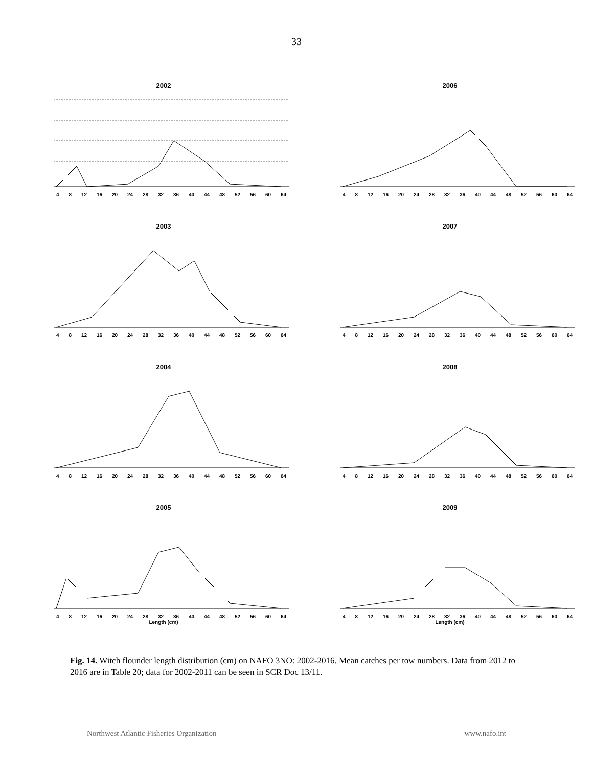33
2002
4 8 12 16 20 24 28 32 36 40 44 48 52 56 60 64
2006
4 8 12 16 20 24 28 32 36 40 44 48 52 56 60 64
2003
4 8 12 16 20 24 28 32 36 40 44 48 52 56 60 64
2007
4 8 12 16 20 24 28 32 36 40 44 48 52 56 60 64
2004
4 8 12 16 20 24 28 32 36 40 44 48 52 56 60 64
2008
4 8 12 16 20 24 28 32 36 40 44 48 52 56 60 64
2005
4 8 12 16 20 24 28 32 36 40 44 48 52 56 60 64
Length (cm)
2009
4 8 12 16 20 24 28 32 36 40 44 48 52 56 60 64
Length (cm)
Fig. 14. Witch flounder length distribution (cm) on NAFO 3NO: 2002-2016. Mean catches per tow numbers. Data from 2012 to 2016 are in Table 20; data for 2002-2011 can be seen in SCR Doc 13/11.
Northwest Atlantic Fisheries Organization www.nafo.int